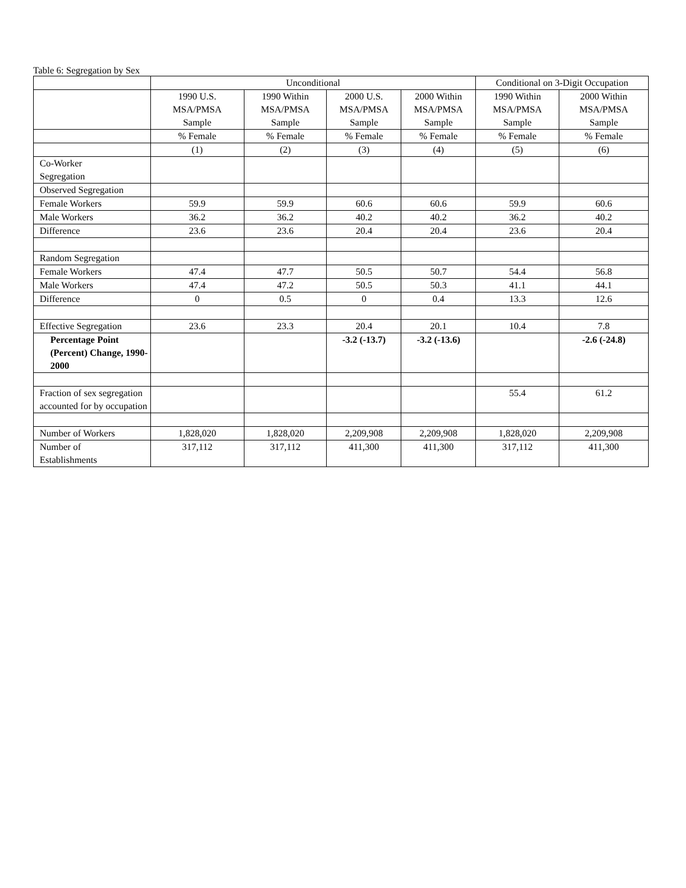Table 6: Segregation by Sex
| | Unconditional | | | | Conditional on 3-Digit Occupation | |
| | 1990 U.S. MSA/PMSA Sample | 1990 Within MSA/PMSA Sample | 2000 U.S. MSA/PMSA Sample | 2000 Within MSA/PMSA Sample | 1990 Within MSA/PMSA Sample | 2000 Within MSA/PMSA Sample |
| | % Female | % Female | % Female | % Female | % Female | % Female |
| | (1) | (2) | (3) | (4) | (5) | (6) |
| Co-Worker Segregation | | | | | | |
| Observed Segregation | | | | | | |
| Female Workers | 59.9 | 59.9 | 60.6 | 60.6 | 59.9 | 60.6 |
| Male Workers | 36.2 | 36.2 | 40.2 | 40.2 | 36.2 | 40.2 |
| Difference | 23.6 | 23.6 | 20.4 | 20.4 | 23.6 | 20.4 |
| Random Segregation | | | | | | |
| Female Workers | 47.4 | 47.7 | 50.5 | 50.7 | 54.4 | 56.8 |
| Male Workers | 47.4 | 47.2 | 50.5 | 50.3 | 41.1 | 44.1 |
| Difference | 0 | 0.5 | 0 | 0.4 | 13.3 | 12.6 |
| Effective Segregation | 23.6 | 23.3 | 20.4 | 20.1 | 10.4 | 7.8 |
| Percentage Point (Percent) Change, 1990-2000 | | | -3.2 (-13.7) | -3.2 (-13.6) | | -2.6 (-24.8) |
| Fraction of sex segregation accounted for by occupation | | | | | 55.4 | 61.2 |
| Number of Workers | 1,828,020 | 1,828,020 | 2,209,908 | 2,209,908 | 1,828,020 | 2,209,908 |
| Number of Establishments | 317,112 | 317,112 | 411,300 | 411,300 | 317,112 | 411,300 |